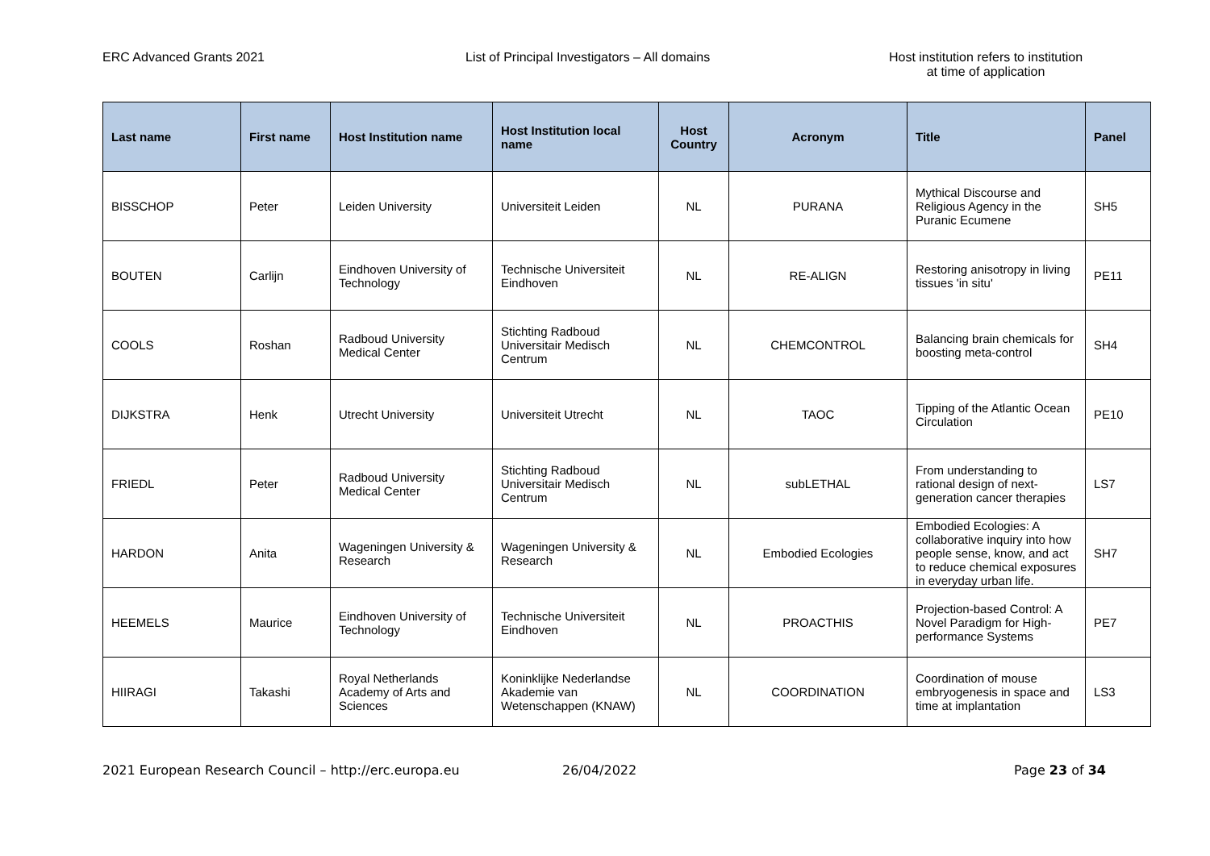ERC Advanced Grants 2021 List of Principal Investigators – All domains Host institution refers to institution
at time of application
| Last name | First name | Host Institution name | Host Institution local name | Host Country | Acronym | Title | Panel |
| --- | --- | --- | --- | --- | --- | --- | --- |
| BISSCHOP | Peter | Leiden University | Universiteit Leiden | NL | PURANA | Mythical Discourse and Religious Agency in the Puranic Ecumene | SH5 |
| BOUTEN | Carlijn | Eindhoven University of Technology | Technische Universiteit Eindhoven | NL | RE-ALIGN | Restoring anisotropy in living tissues 'in situ' | PE11 |
| COOLS | Roshan | Radboud University Medical Center | Stichting Radboud Universitair Medisch Centrum | NL | CHEMCONTROL | Balancing brain chemicals for boosting meta-control | SH4 |
| DIJKSTRA | Henk | Utrecht University | Universiteit Utrecht | NL | TAOC | Tipping of the Atlantic Ocean Circulation | PE10 |
| FRIEDL | Peter | Radboud University Medical Center | Stichting Radboud Universitair Medisch Centrum | NL | subLETHAL | From understanding to rational design of next-generation cancer therapies | LS7 |
| HARDON | Anita | Wageningen University & Research | Wageningen University & Research | NL | Embodied Ecologies | Embodied Ecologies: A collaborative inquiry into how people sense, know, and act to reduce chemical exposures in everyday urban life. | SH7 |
| HEEMELS | Maurice | Eindhoven University of Technology | Technische Universiteit Eindhoven | NL | PROACTHIS | Projection-based Control: A Novel Paradigm for High-performance Systems | PE7 |
| HIIRAGI | Takashi | Royal Netherlands Academy of Arts and Sciences | Koninklijke Nederlandse Akademie van Wetenschappen (KNAW) | NL | COORDINATION | Coordination of mouse embryogenesis in space and time at implantation | LS3 |
2021 European Research Council – http://erc.europa.eu 26/04/2022 Page 23 of 34